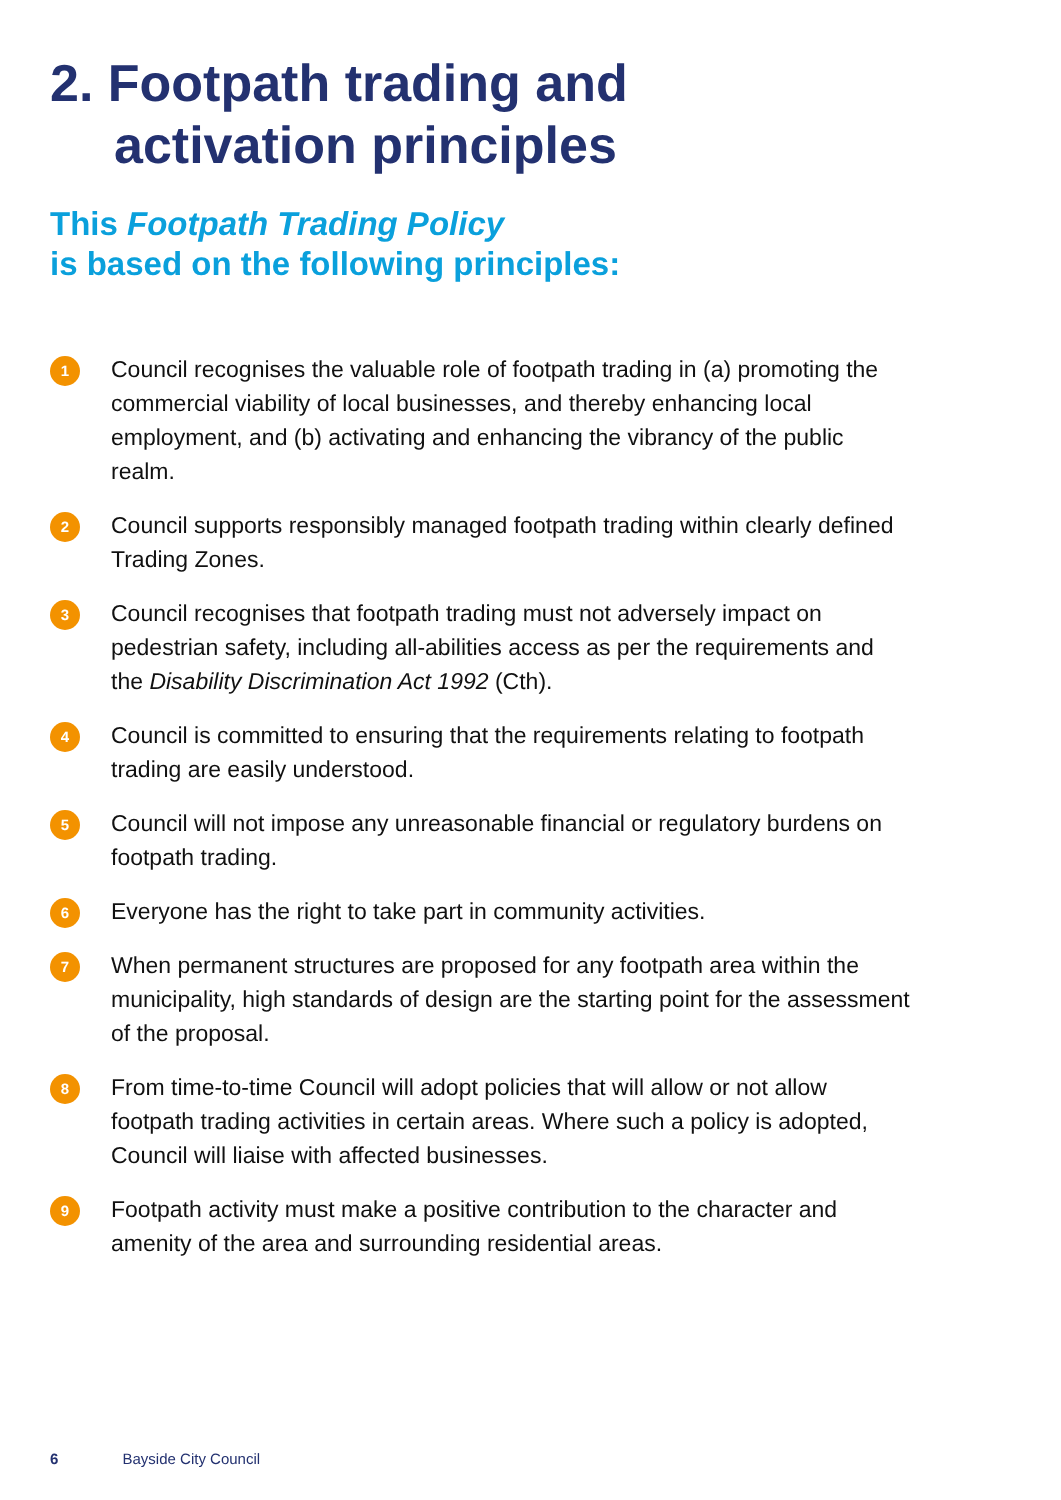2. Footpath trading and
activation principles
This Footpath Trading Policy
is based on the following principles:
1
Council recognises the valuable role of footpath trading in (a) promoting the commercial viability of local businesses, and thereby enhancing local employment, and (b) activating and enhancing the vibrancy of the public realm.
2
Council supports responsibly managed footpath trading within clearly defined Trading Zones.
3
Council recognises that footpath trading must not adversely impact on pedestrian safety, including all-abilities access as per the requirements and the Disability Discrimination Act 1992 (Cth).
4
Council is committed to ensuring that the requirements relating to footpath trading are easily understood.
5
Council will not impose any unreasonable financial or regulatory burdens on footpath trading.
6
Everyone has the right to take part in community activities.
7
When permanent structures are proposed for any footpath area within the municipality, high standards of design are the starting point for the assessment of the proposal.
8
From time-to-time Council will adopt policies that will allow or not allow footpath trading activities in certain areas. Where such a policy is adopted, Council will liaise with affected businesses.
9
Footpath activity must make a positive contribution to the character and amenity of the area and surrounding residential areas.
6 Bayside City Council